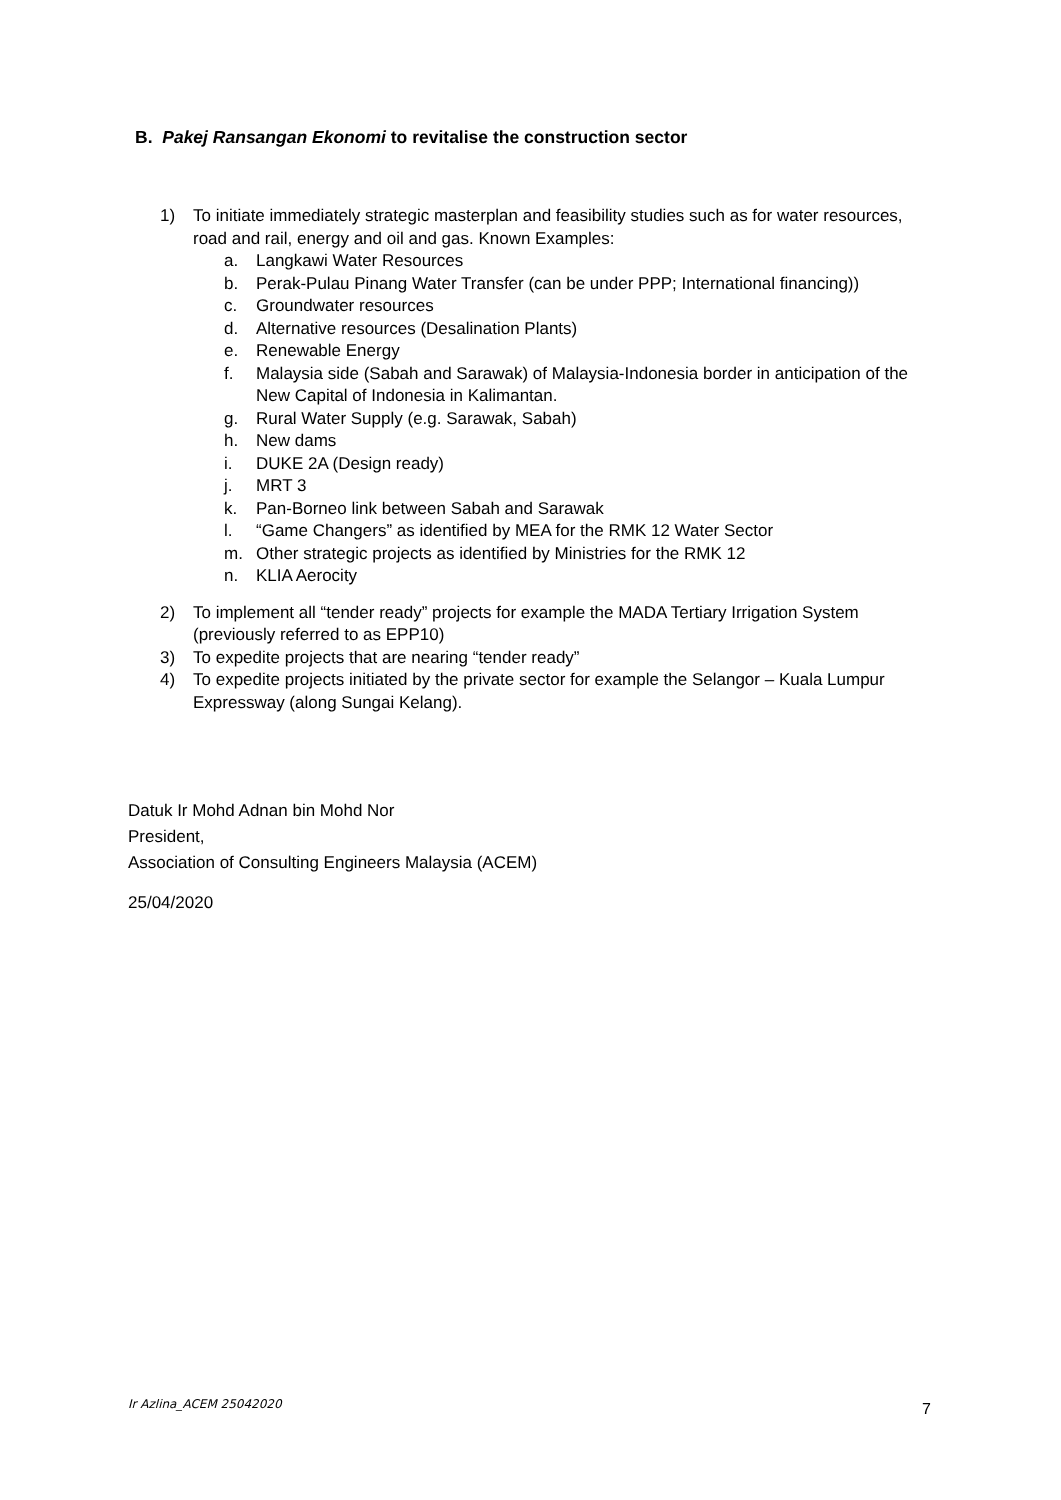B. Pakej Ransangan Ekonomi to revitalise the construction sector
1) To initiate immediately strategic masterplan and feasibility studies such as for water resources, road and rail, energy and oil and gas. Known Examples:
a. Langkawi Water Resources
b. Perak-Pulau Pinang Water Transfer (can be under PPP; International financing))
c. Groundwater resources
d. Alternative resources (Desalination Plants)
e. Renewable Energy
f. Malaysia side (Sabah and Sarawak) of Malaysia-Indonesia border in anticipation of the New Capital of Indonesia in Kalimantan.
g. Rural Water Supply (e.g. Sarawak, Sabah)
h. New dams
i. DUKE 2A (Design ready)
j. MRT 3
k. Pan-Borneo link between Sabah and Sarawak
l. “Game Changers” as identified by MEA for the RMK 12 Water Sector
m. Other strategic projects as identified by Ministries for the RMK 12
n. KLIA Aerocity
2) To implement all “tender ready” projects for example the MADA Tertiary Irrigation System (previously referred to as EPP10)
3) To expedite projects that are nearing “tender ready”
4) To expedite projects initiated by the private sector for example the Selangor – Kuala Lumpur Expressway (along Sungai Kelang).
Datuk Ir Mohd Adnan bin Mohd Nor
President,
Association of Consulting Engineers Malaysia (ACEM)
25/04/2020
Ir Azlina_ACEM 25042020 7